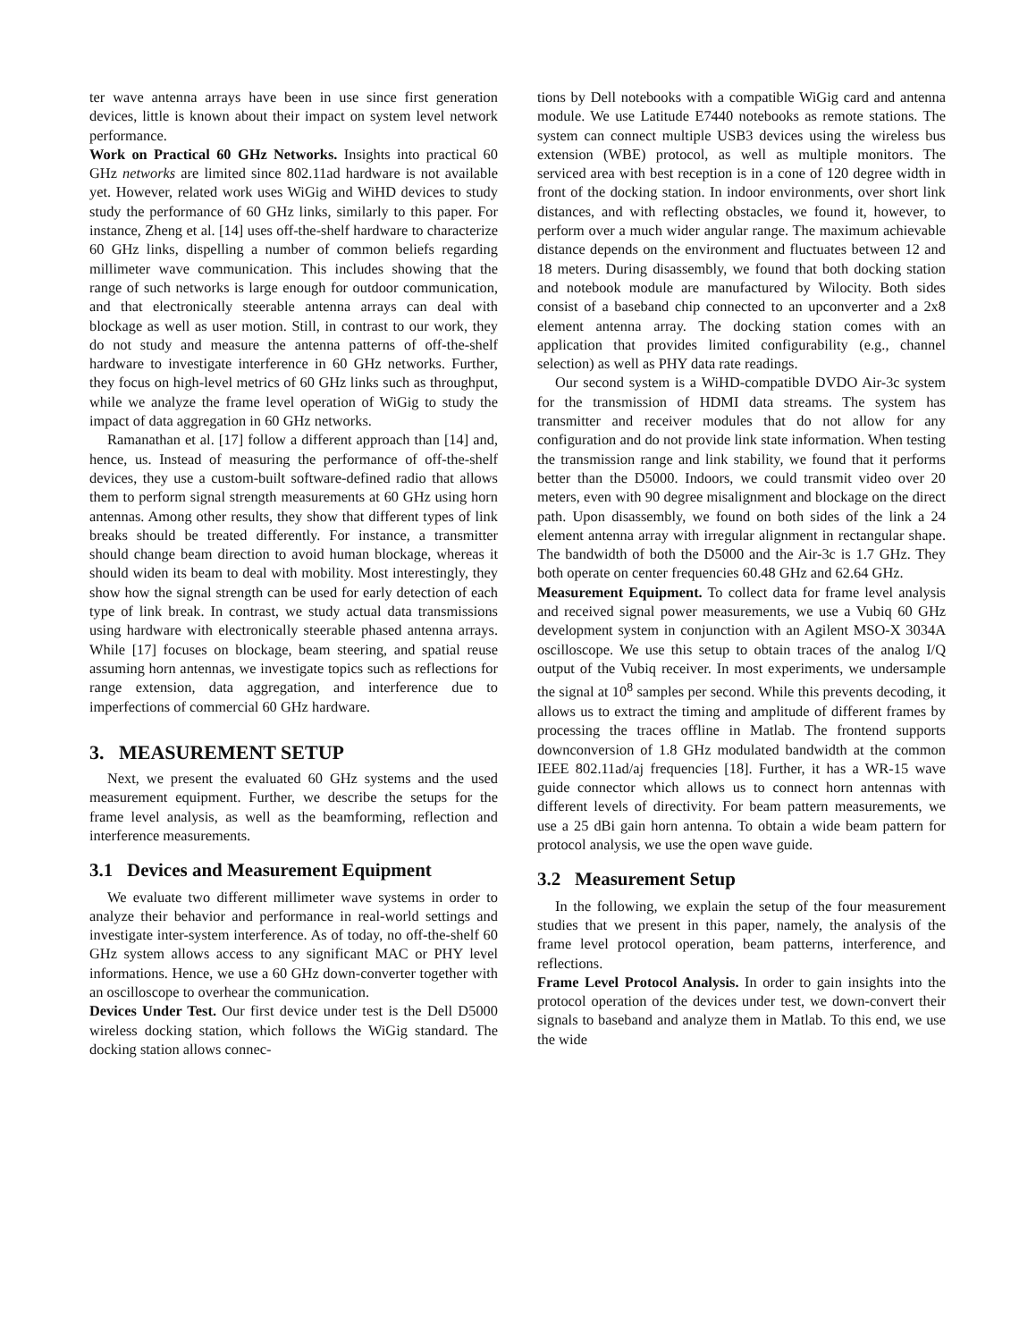ter wave antenna arrays have been in use since first generation devices, little is known about their impact on system level network performance.
Work on Practical 60 GHz Networks. Insights into practical 60 GHz networks are limited since 802.11ad hardware is not available yet. However, related work uses WiGig and WiHD devices to study study the performance of 60 GHz links, similarly to this paper. For instance, Zheng et al. [14] uses off-the-shelf hardware to characterize 60 GHz links, dispelling a number of common beliefs regarding millimeter wave communication. This includes showing that the range of such networks is large enough for outdoor communication, and that electronically steerable antenna arrays can deal with blockage as well as user motion. Still, in contrast to our work, they do not study and measure the antenna patterns of off-the-shelf hardware to investigate interference in 60 GHz networks. Further, they focus on high-level metrics of 60 GHz links such as throughput, while we analyze the frame level operation of WiGig to study the impact of data aggregation in 60 GHz networks.
Ramanathan et al. [17] follow a different approach than [14] and, hence, us. Instead of measuring the performance of off-the-shelf devices, they use a custom-built software-defined radio that allows them to perform signal strength measurements at 60 GHz using horn antennas. Among other results, they show that different types of link breaks should be treated differently. For instance, a transmitter should change beam direction to avoid human blockage, whereas it should widen its beam to deal with mobility. Most interestingly, they show how the signal strength can be used for early detection of each type of link break. In contrast, we study actual data transmissions using hardware with electronically steerable phased antenna arrays. While [17] focuses on blockage, beam steering, and spatial reuse assuming horn antennas, we investigate topics such as reflections for range extension, data aggregation, and interference due to imperfections of commercial 60 GHz hardware.
3. MEASUREMENT SETUP
Next, we present the evaluated 60 GHz systems and the used measurement equipment. Further, we describe the setups for the frame level analysis, as well as the beamforming, reflection and interference measurements.
3.1 Devices and Measurement Equipment
We evaluate two different millimeter wave systems in order to analyze their behavior and performance in real-world settings and investigate inter-system interference. As of today, no off-the-shelf 60 GHz system allows access to any significant MAC or PHY level informations. Hence, we use a 60 GHz down-converter together with an oscilloscope to overhear the communication.
Devices Under Test. Our first device under test is the Dell D5000 wireless docking station, which follows the WiGig standard. The docking station allows connec-
tions by Dell notebooks with a compatible WiGig card and antenna module. We use Latitude E7440 notebooks as remote stations. The system can connect multiple USB3 devices using the wireless bus extension (WBE) protocol, as well as multiple monitors. The serviced area with best reception is in a cone of 120 degree width in front of the docking station. In indoor environments, over short link distances, and with reflecting obstacles, we found it, however, to perform over a much wider angular range. The maximum achievable distance depends on the environment and fluctuates between 12 and 18 meters. During disassembly, we found that both docking station and notebook module are manufactured by Wilocity. Both sides consist of a baseband chip connected to an upconverter and a 2x8 element antenna array. The docking station comes with an application that provides limited configurability (e.g., channel selection) as well as PHY data rate readings.
Our second system is a WiHD-compatible DVDO Air-3c system for the transmission of HDMI data streams. The system has transmitter and receiver modules that do not allow for any configuration and do not provide link state information. When testing the transmission range and link stability, we found that it performs better than the D5000. Indoors, we could transmit video over 20 meters, even with 90 degree misalignment and blockage on the direct path. Upon disassembly, we found on both sides of the link a 24 element antenna array with irregular alignment in rectangular shape. The bandwidth of both the D5000 and the Air-3c is 1.7 GHz. They both operate on center frequencies 60.48 GHz and 62.64 GHz.
Measurement Equipment. To collect data for frame level analysis and received signal power measurements, we use a Vubiq 60 GHz development system in conjunction with an Agilent MSO-X 3034A oscilloscope. We use this setup to obtain traces of the analog I/Q output of the Vubiq receiver. In most experiments, we undersample the signal at 10<sup>8</sup> samples per second. While this prevents decoding, it allows us to extract the timing and amplitude of different frames by processing the traces offline in Matlab. The frontend supports downconversion of 1.8 GHz modulated bandwidth at the common IEEE 802.11ad/aj frequencies [18]. Further, it has a WR-15 wave guide connector which allows us to connect horn antennas with different levels of directivity. For beam pattern measurements, we use a 25 dBi gain horn antenna. To obtain a wide beam pattern for protocol analysis, we use the open wave guide.
3.2 Measurement Setup
In the following, we explain the setup of the four measurement studies that we present in this paper, namely, the analysis of the frame level protocol operation, beam patterns, interference, and reflections.
Frame Level Protocol Analysis. In order to gain insights into the protocol operation of the devices under test, we down-convert their signals to baseband and analyze them in Matlab. To this end, we use the wide